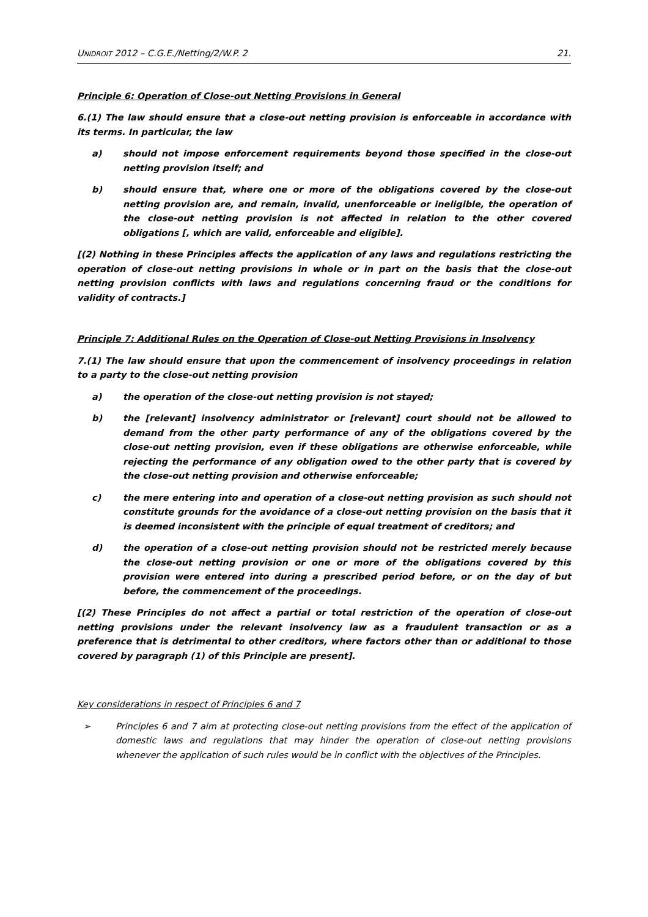UNIDROIT 2012 – C.G.E./Netting/2/W.P. 2 21.
Principle 6: Operation of Close-out Netting Provisions in General
6.(1) The law should ensure that a close-out netting provision is enforceable in accordance with its terms. In particular, the law
a) should not impose enforcement requirements beyond those specified in the close-out netting provision itself; and
b) should ensure that, where one or more of the obligations covered by the close-out netting provision are, and remain, invalid, unenforceable or ineligible, the operation of the close-out netting provision is not affected in relation to the other covered obligations [, which are valid, enforceable and eligible].
[(2) Nothing in these Principles affects the application of any laws and regulations restricting the operation of close-out netting provisions in whole or in part on the basis that the close-out netting provision conflicts with laws and regulations concerning fraud or the conditions for validity of contracts.]
Principle 7: Additional Rules on the Operation of Close-out Netting Provisions in Insolvency
7.(1) The law should ensure that upon the commencement of insolvency proceedings in relation to a party to the close-out netting provision
a) the operation of the close-out netting provision is not stayed;
b) the [relevant] insolvency administrator or [relevant] court should not be allowed to demand from the other party performance of any of the obligations covered by the close-out netting provision, even if these obligations are otherwise enforceable, while rejecting the performance of any obligation owed to the other party that is covered by the close-out netting provision and otherwise enforceable;
c) the mere entering into and operation of a close-out netting provision as such should not constitute grounds for the avoidance of a close-out netting provision on the basis that it is deemed inconsistent with the principle of equal treatment of creditors; and
d) the operation of a close-out netting provision should not be restricted merely because the close-out netting provision or one or more of the obligations covered by this provision were entered into during a prescribed period before, or on the day of but before, the commencement of the proceedings.
[(2) These Principles do not affect a partial or total restriction of the operation of close-out netting provisions under the relevant insolvency law as a fraudulent transaction or as a preference that is detrimental to other creditors, where factors other than or additional to those covered by paragraph (1) of this Principle are present].
Key considerations in respect of Principles 6 and 7
➢ Principles 6 and 7 aim at protecting close-out netting provisions from the effect of the application of domestic laws and regulations that may hinder the operation of close-out netting provisions whenever the application of such rules would be in conflict with the objectives of the Principles.